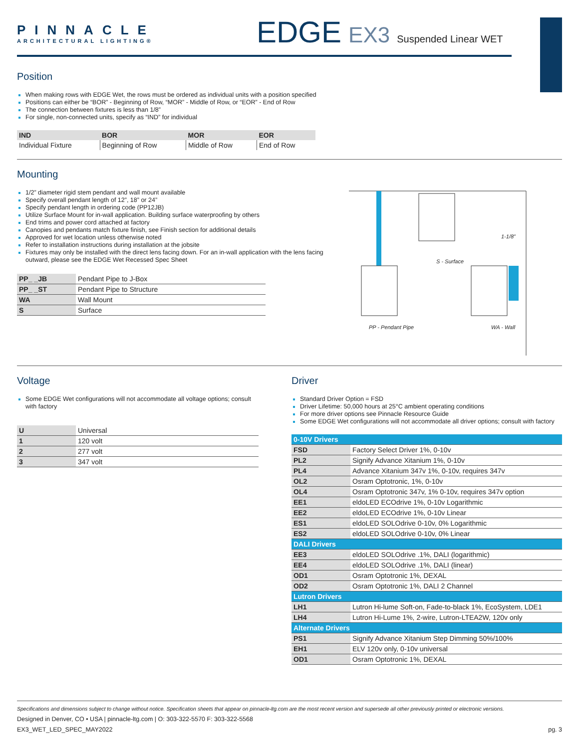PINNACLE
ARCHITECTURAL LIGHTING®
EDGE EX3 Suspended Linear WET
Position
When making rows with EDGE Wet, the rows must be ordered as individual units with a position specified
Positions can either be “BOR” - Beginning of Row, “MOR” - Middle of Row, or “EOR” - End of Row
The connection between fixtures is less than 1/8”
For single, non-connected units, specify as “IND” for individual
| IND | BOR | MOR | EOR |
| --- | --- | --- | --- |
| Individual Fixture | Beginning of Row | Middle of Row | End of Row |
Mounting
1/2” diameter rigid stem pendant and wall mount available
Specify overall pendant length of 12”, 18” or 24”
Specify pendant length in ordering code (PP12JB)
Utilize Surface Mount for in-wall application. Building surface waterproofing by others
End trims and power cord attached at factory
Canopies and pendants match fixture finish, see Finish section for additional details
Approved for wet location unless otherwise noted
Refer to installation instructions during installation at the jobsite
Fixtures may only be installed with the direct lens facing down. For an in-wall application with the lens facing outward, please see the EDGE Wet Recessed Spec Sheet
| PP_ _JB | Pendant Pipe to J-Box |
| PP_ _ST | Pendant Pipe to Structure |
| WA | Wall Mount |
| S | Surface |
1-1/8”
S - Surface
PP - Pendant Pipe WA - Wall
Voltage
Some EDGE Wet configurations will not accommodate all voltage options; consult with factory
| U | Universal |
| 1 | 120 volt |
| 2 | 277 volt |
| 3 | 347 volt |
Driver
Standard Driver Option = FSD
Driver Lifetime: 50,000 hours at 25°C ambient operating conditions
For more driver options see Pinnacle Resource Guide
Some EDGE Wet configurations will not accommodate all driver options; consult with factory
| 0-10V Drivers | |
| FSD | Factory Select Driver 1%, 0-10v |
| PL2 | Signify Advance Xitanium 1%, 0-10v |
| PL4 | Advance Xitanium 347v 1%, 0-10v, requires 347v |
| OL2 | Osram Optotronic, 1%, 0-10v |
| OL4 | Osram Optotronic 347v, 1% 0-10v, requires 347v option |
| EE1 | eldoLED ECOdrive 1%, 0-10v Logarithmic |
| EE2 | eldoLED ECOdrive 1%, 0-10v Linear |
| ES1 | eldoLED SOLOdrive 0-10v, 0% Logarithmic |
| ES2 | eldoLED SOLOdrive 0-10v, 0% Linear |
| DALI Drivers | |
| EE3 | eldoLED SOLOdrive .1%, DALI (logarithmic) |
| EE4 | eldoLED SOLOdrive .1%, DALI (linear) |
| OD1 | Osram Optotronic 1%, DEXAL |
| OD2 | Osram Optotronic 1%, DALI 2 Channel |
| Lutron Drivers | |
| LH1 | Lutron Hi-lume Soft-on, Fade-to-black 1%, EcoSystem, LDE1 |
| LH4 | Lutron Hi-Lume 1%, 2-wire, Lutron-LTEA2W, 120v only |
| Alternate Drivers | |
| PS1 | Signify Advance Xitanium Step Dimming 50%/100% |
| EH1 | ELV 120v only, 0-10v universal |
| OD1 | Osram Optotronic 1%, DEXAL |
Specifications and dimensions subject to change without notice. Specification sheets that appear on pinnacle-ltg.com are the most recent version and supersede all other previously printed or electronic versions.
Designed in Denver, CO • USA | pinnacle-ltg.com | O: 303-322-5570 F: 303-322-5568
EX3_WET_LED_SPEC_MAY2022 pg. 3